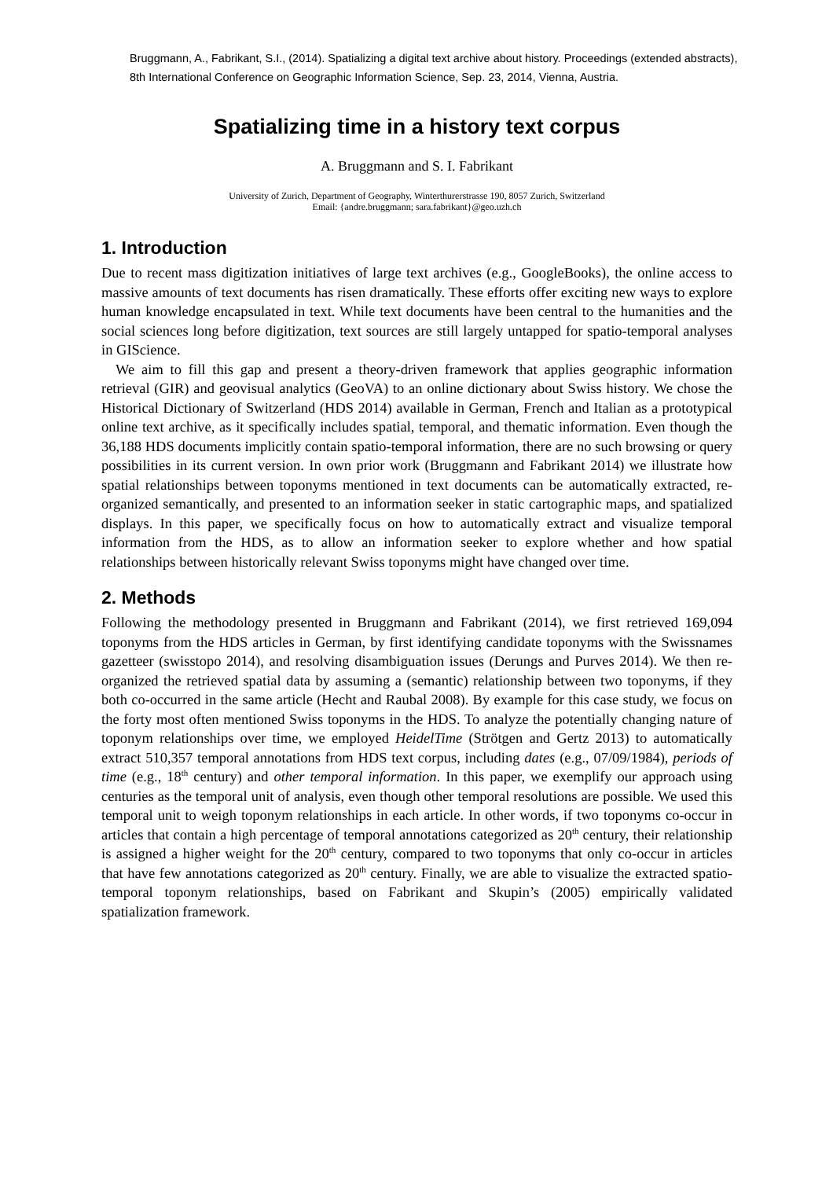Bruggmann, A., Fabrikant, S.I., (2014). Spatializing a digital text archive about history. Proceedings (extended abstracts), 8th International Conference on Geographic Information Science, Sep. 23, 2014, Vienna, Austria.
Spatializing time in a history text corpus
A. Bruggmann and S. I. Fabrikant
University of Zurich, Department of Geography, Winterthurerstrasse 190, 8057 Zurich, Switzerland
Email: {andre.bruggmann; sara.fabrikant}@geo.uzh.ch
1. Introduction
Due to recent mass digitization initiatives of large text archives (e.g., GoogleBooks), the online access to massive amounts of text documents has risen dramatically. These efforts offer exciting new ways to explore human knowledge encapsulated in text. While text documents have been central to the humanities and the social sciences long before digitization, text sources are still largely untapped for spatio-temporal analyses in GIScience.
We aim to fill this gap and present a theory-driven framework that applies geographic information retrieval (GIR) and geovisual analytics (GeoVA) to an online dictionary about Swiss history. We chose the Historical Dictionary of Switzerland (HDS 2014) available in German, French and Italian as a prototypical online text archive, as it specifically includes spatial, temporal, and thematic information. Even though the 36,188 HDS documents implicitly contain spatio-temporal information, there are no such browsing or query possibilities in its current version. In own prior work (Bruggmann and Fabrikant 2014) we illustrate how spatial relationships between toponyms mentioned in text documents can be automatically extracted, re-organized semantically, and presented to an information seeker in static cartographic maps, and spatialized displays. In this paper, we specifically focus on how to automatically extract and visualize temporal information from the HDS, as to allow an information seeker to explore whether and how spatial relationships between historically relevant Swiss toponyms might have changed over time.
2. Methods
Following the methodology presented in Bruggmann and Fabrikant (2014), we first retrieved 169,094 toponyms from the HDS articles in German, by first identifying candidate toponyms with the Swissnames gazetteer (swisstopo 2014), and resolving disambiguation issues (Derungs and Purves 2014). We then re-organized the retrieved spatial data by assuming a (semantic) relationship between two toponyms, if they both co-occurred in the same article (Hecht and Raubal 2008). By example for this case study, we focus on the forty most often mentioned Swiss toponyms in the HDS. To analyze the potentially changing nature of toponym relationships over time, we employed HeidelTime (Strötgen and Gertz 2013) to automatically extract 510,357 temporal annotations from HDS text corpus, including dates (e.g., 07/09/1984), periods of time (e.g., 18<sup>th</sup> century) and other temporal information. In this paper, we exemplify our approach using centuries as the temporal unit of analysis, even though other temporal resolutions are possible. We used this temporal unit to weigh toponym relationships in each article. In other words, if two toponyms co-occur in articles that contain a high percentage of temporal annotations categorized as 20<sup>th</sup> century, their relationship is assigned a higher weight for the 20<sup>th</sup> century, compared to two toponyms that only co-occur in articles that have few annotations categorized as 20<sup>th</sup> century. Finally, we are able to visualize the extracted spatio-temporal toponym relationships, based on Fabrikant and Skupin’s (2005) empirically validated spatialization framework.